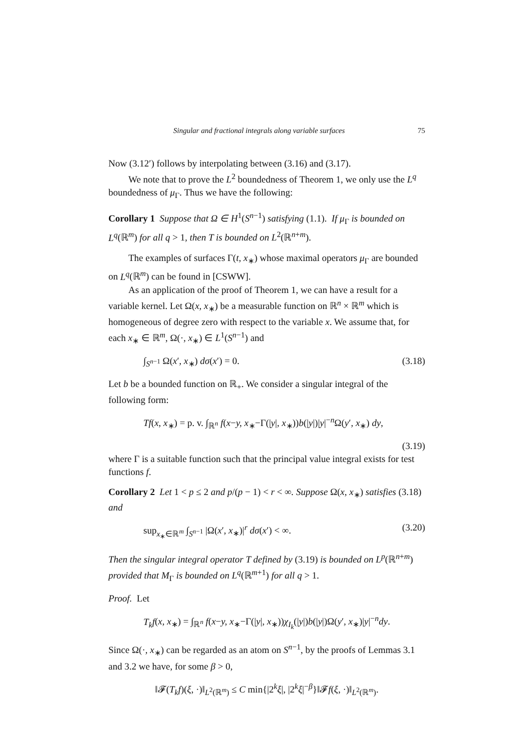Singular and fractional integrals along variable surfaces 75
Now (3.12′) follows by interpolating between (3.16) and (3.17).
We note that to prove the L<sup>2</sup> boundedness of Theorem 1, we only use the L<sup>q</sup> boundedness of μ<sub>Γ</sub>. Thus we have the following:
Corollary 1 Suppose that Ω ∈ H<sup>1</sup>(S<sup>n−1</sup>) satisfying (1.1). If μ<sub>Γ</sub> is bounded on L<sup>q</sup>(ℝ<sup>m</sup>) for all q > 1, then T is bounded on L<sup>2</sup>(ℝ<sup>n+m</sup>).
The examples of surfaces Γ(t, x<sub>∗</sub>) whose maximal operators μ<sub>Γ</sub> are bounded on L<sup>q</sup>(ℝ<sup>m</sup>) can be found in [CSWW].
As an application of the proof of Theorem 1, we can have a result for a variable kernel. Let Ω(x, x<sub>∗</sub>) be a measurable function on ℝ<sup>n</sup> × ℝ<sup>m</sup> which is homogeneous of degree zero with respect to the variable x. We assume that, for each x<sub>∗</sub> ∈ ℝ<sup>m</sup>, Ω(·, x<sub>∗</sub>) ∈ L<sup>1</sup>(S<sup>n−1</sup>) and
∫<sub>S<sup>n−1</sup></sub> Ω(x′, x<sub>∗</sub>) dσ(x′) = 0. (3.18)
Let b be a bounded function on ℝ<sub>+</sub>. We consider a singular integral of the following form:
Tf(x, x<sub>∗</sub>) = p. v. ∫<sub>ℝ<sup>n</sup></sub> f(x−y, x<sub>∗</sub>−Γ(|y|, x<sub>∗</sub>))b(|y|)|y|<sup>−n</sup>Ω(y′, x<sub>∗</sub>) dy,
(3.19)
where Γ is a suitable function such that the principal value integral exists for test functions f.
Corollary 2 Let 1 < p ≤ 2 and p/(p − 1) < r < ∞. Suppose Ω(x, x<sub>∗</sub>) satisfies (3.18) and
sup<sub>x<sub>∗</sub>∈ℝ<sup>m</sup></sub> ∫<sub>S<sup>n−1</sup></sub> |Ω(x′, x<sub>∗</sub>)|<sup>r</sup> dσ(x′) < ∞. (3.20)
Then the singular integral operator T defined by (3.19) is bounded on L<sup>p</sup>(ℝ<sup>n+m</sup>) provided that M<sub>Γ</sub> is bounded on L<sup>q</sup>(ℝ<sup>m+1</sup>) for all q > 1.
Proof. Let
T<sub>k</sub>f(x, x<sub>∗</sub>) = ∫<sub>ℝ<sup>n</sup></sub> f(x−y, x<sub>∗</sub>−Γ(|y|, x<sub>∗</sub>))χ<sub>I<sub>k</sub></sub>(|y|)b(|y|)Ω(y′, x<sub>∗</sub>)|y|<sup>−n</sup>dy.
Since Ω(·, x<sub>∗</sub>) can be regarded as an atom on S<sup>n−1</sup>, by the proofs of Lemmas 3.1 and 3.2 we have, for some β > 0,
‖𝓕(T<sub>k</sub>f)(ξ, ·)‖<sub>L<sup>2</sup>(ℝ<sup>m</sup>)</sub> ≤ C min{|2<sup>k</sup>ξ|, |2<sup>k</sup>ξ|<sup>−β</sup>}‖𝓕f(ξ, ·)‖<sub>L<sup>2</sup>(ℝ<sup>m</sup>)</sub>.